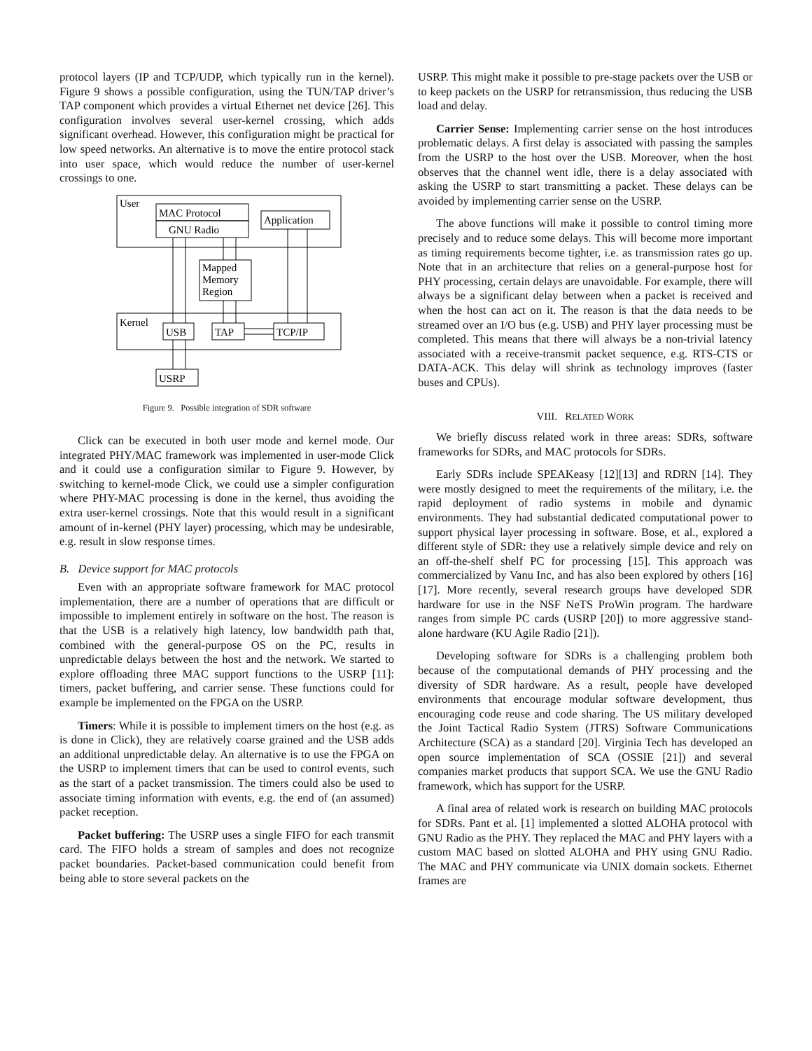protocol layers (IP and TCP/UDP, which typically run in the kernel). Figure 9 shows a possible configuration, using the TUN/TAP driver’s TAP component which provides a virtual Ethernet net device [26]. This configuration involves several user-kernel crossing, which adds significant overhead. However, this configuration might be practical for low speed networks. An alternative is to move the entire protocol stack into user space, which would reduce the number of user-kernel crossings to one.
User
MAC Protocol
GNU Radio
Application
Mapped
Memory
Region
Kernel
USB
TAP
TCP/IP
USRP
Figure 9. Possible integration of SDR software
Click can be executed in both user mode and kernel mode. Our integrated PHY/MAC framework was implemented in user-mode Click and it could use a configuration similar to Figure 9. However, by switching to kernel-mode Click, we could use a simpler configuration where PHY-MAC processing is done in the kernel, thus avoiding the extra user-kernel crossings. Note that this would result in a significant amount of in-kernel (PHY layer) processing, which may be undesirable, e.g. result in slow response times.
B. Device support for MAC protocols
Even with an appropriate software framework for MAC protocol implementation, there are a number of operations that are difficult or impossible to implement entirely in software on the host. The reason is that the USB is a relatively high latency, low bandwidth path that, combined with the general-purpose OS on the PC, results in unpredictable delays between the host and the network. We started to explore offloading three MAC support functions to the USRP [11]: timers, packet buffering, and carrier sense. These functions could for example be implemented on the FPGA on the USRP.
Timers: While it is possible to implement timers on the host (e.g. as is done in Click), they are relatively coarse grained and the USB adds an additional unpredictable delay. An alternative is to use the FPGA on the USRP to implement timers that can be used to control events, such as the start of a packet transmission. The timers could also be used to associate timing information with events, e.g. the end of (an assumed) packet reception.
Packet buffering: The USRP uses a single FIFO for each transmit card. The FIFO holds a stream of samples and does not recognize packet boundaries. Packet-based communication could benefit from being able to store several packets on the
USRP. This might make it possible to pre-stage packets over the USB or to keep packets on the USRP for retransmission, thus reducing the USB load and delay.
Carrier Sense: Implementing carrier sense on the host introduces problematic delays. A first delay is associated with passing the samples from the USRP to the host over the USB. Moreover, when the host observes that the channel went idle, there is a delay associated with asking the USRP to start transmitting a packet. These delays can be avoided by implementing carrier sense on the USRP.
The above functions will make it possible to control timing more precisely and to reduce some delays. This will become more important as timing requirements become tighter, i.e. as transmission rates go up. Note that in an architecture that relies on a general-purpose host for PHY processing, certain delays are unavoidable. For example, there will always be a significant delay between when a packet is received and when the host can act on it. The reason is that the data needs to be streamed over an I/O bus (e.g. USB) and PHY layer processing must be completed. This means that there will always be a non-trivial latency associated with a receive-transmit packet sequence, e.g. RTS-CTS or DATA-ACK. This delay will shrink as technology improves (faster buses and CPUs).
VIII. RELATED WORK
We briefly discuss related work in three areas: SDRs, software frameworks for SDRs, and MAC protocols for SDRs.
Early SDRs include SPEAKeasy [12][13] and RDRN [14]. They were mostly designed to meet the requirements of the military, i.e. the rapid deployment of radio systems in mobile and dynamic environments. They had substantial dedicated computational power to support physical layer processing in software. Bose, et al., explored a different style of SDR: they use a relatively simple device and rely on an off-the-shelf shelf PC for processing [15]. This approach was commercialized by Vanu Inc, and has also been explored by others [16][17]. More recently, several research groups have developed SDR hardware for use in the NSF NeTS ProWin program. The hardware ranges from simple PC cards (USRP [20]) to more aggressive stand-alone hardware (KU Agile Radio [21]).
Developing software for SDRs is a challenging problem both because of the computational demands of PHY processing and the diversity of SDR hardware. As a result, people have developed environments that encourage modular software development, thus encouraging code reuse and code sharing. The US military developed the Joint Tactical Radio System (JTRS) Software Communications Architecture (SCA) as a standard [20]. Virginia Tech has developed an open source implementation of SCA (OSSIE [21]) and several companies market products that support SCA. We use the GNU Radio framework, which has support for the USRP.
A final area of related work is research on building MAC protocols for SDRs. Pant et al. [1] implemented a slotted ALOHA protocol with GNU Radio as the PHY. They replaced the MAC and PHY layers with a custom MAC based on slotted ALOHA and PHY using GNU Radio. The MAC and PHY communicate via UNIX domain sockets. Ethernet frames are